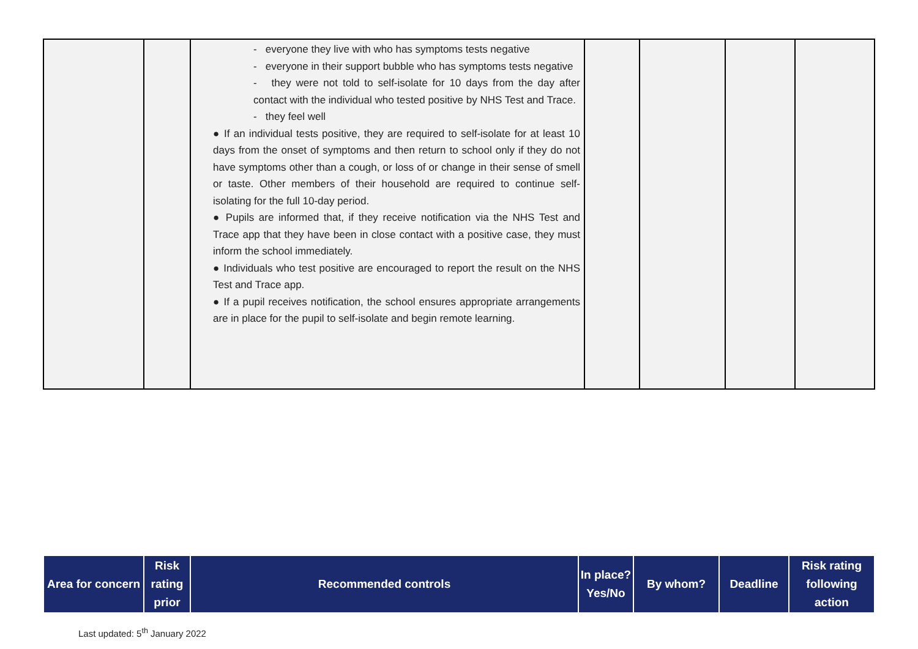| | | - everyone they live with who has symptoms tests negative - everyone in their support bubble who has symptoms tests negative - they were not told to self-isolate for 10 days from the day after contact with the individual who tested positive by NHS Test and Trace. - they feel well ● If an individual tests positive, they are required to self-isolate for at least 10 days from the onset of symptoms and then return to school only if they do not have symptoms other than a cough, or loss of or change in their sense of smell or taste. Other members of their household are required to continue self-isolating for the full 10-day period. ● Pupils are informed that, if they receive notification via the NHS Test and Trace app that they have been in close contact with a positive case, they must inform the school immediately. ● Individuals who test positive are encouraged to report the result on the NHS Test and Trace app. ● If a pupil receives notification, the school ensures appropriate arrangements are in place for the pupil to self-isolate and begin remote learning. | | | | |
| Area for concern | Risk rating prior | Recommended controls | In place? Yes/No | By whom? | Deadline | Risk rating following action |
| --- | --- | --- | --- | --- | --- | --- |
Last updated: 5<sup>th</sup> January 2022